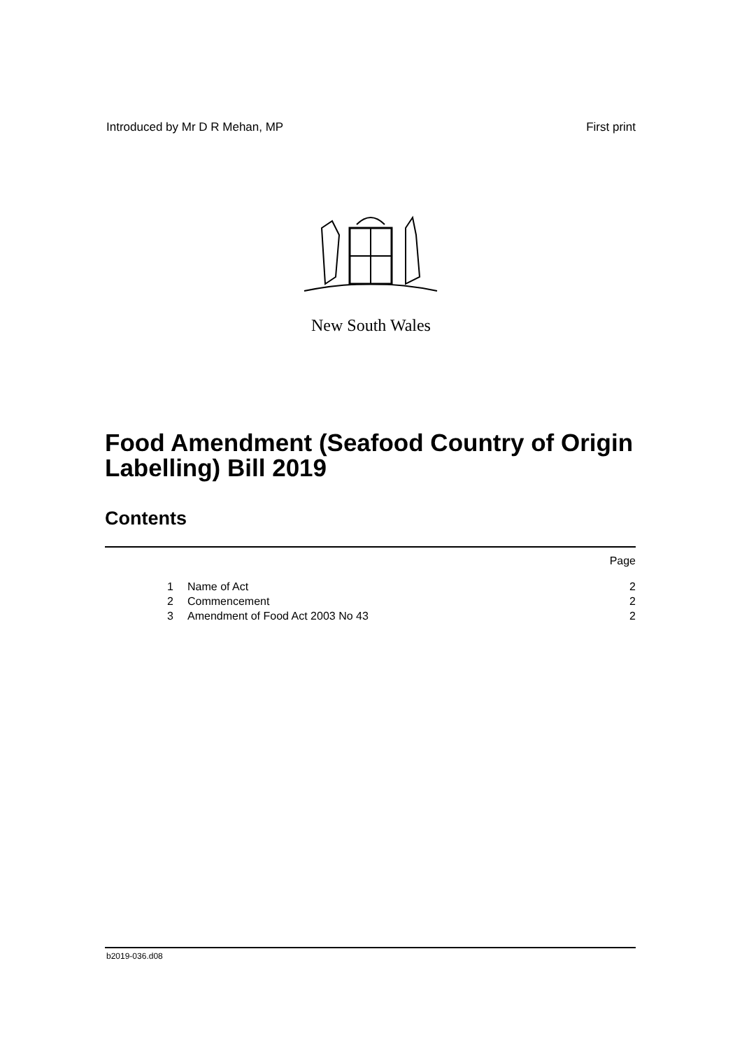Introduced by Mr D R Mehan, MP First print
New South Wales
Food Amendment (Seafood Country of Origin Labelling) Bill 2019
Contents
Page
1 Name of Act 2
2 Commencement 2
3 Amendment of Food Act 2003 No 43 2
b2019-036.d08